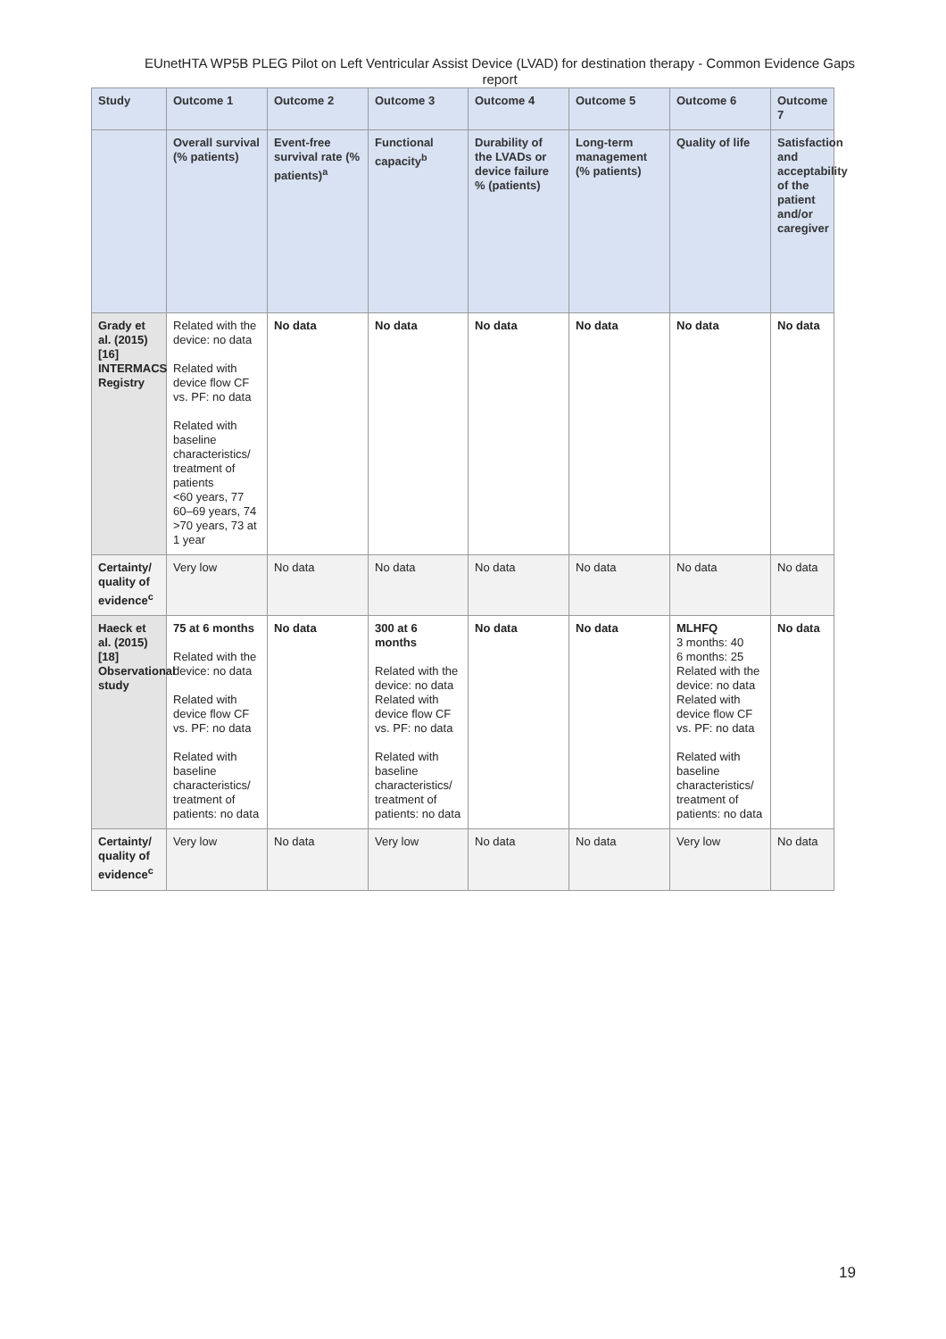EUnetHTA WP5B PLEG Pilot on Left Ventricular Assist Device (LVAD) for destination therapy - Common Evidence Gaps report
| Study | Outcome 1 | Outcome 2 | Outcome 3 | Outcome 4 | Outcome 5 | Outcome 6 | Outcome 7 |
| --- | --- | --- | --- | --- | --- | --- | --- |
| | Overall survival (% patients) | Event-free survival rate (% patients)<sup>a</sup> | Functional capacity<sup>b</sup> | Durability of the LVADs or device failure % (patients) | Long-term management (% patients) | Quality of life | Satisfaction and acceptability of the patient and/or caregiver |
| Grady et al. (2015) [16] INTERMACS Registry | Related with the device: no data Related with device flow CF vs. PF: no data Related with baseline characteristics/ treatment of patients <60 years, 77 60–69 years, 74 >70 years, 73 at 1 year | No data | No data | No data | No data | No data | No data |
| Certainty/ quality of evidence<sup>c</sup> | Very low | No data | No data | No data | No data | No data | No data |
| Haeck et al. (2015) [18] Observational study | 75 at 6 months Related with the device: no data Related with device flow CF vs. PF: no data Related with baseline characteristics/ treatment of patients: no data | No data | 300 at 6 months Related with the device: no data Related with device flow CF vs. PF: no data Related with baseline characteristics/ treatment of patients: no data | No data | No data | MLHFQ 3 months: 40 6 months: 25 Related with the device: no data Related with device flow CF vs. PF: no data Related with baseline characteristics/ treatment of patients: no data | No data |
| Certainty/ quality of evidence<sup>c</sup> | Very low | No data | Very low | No data | No data | Very low | No data |
19